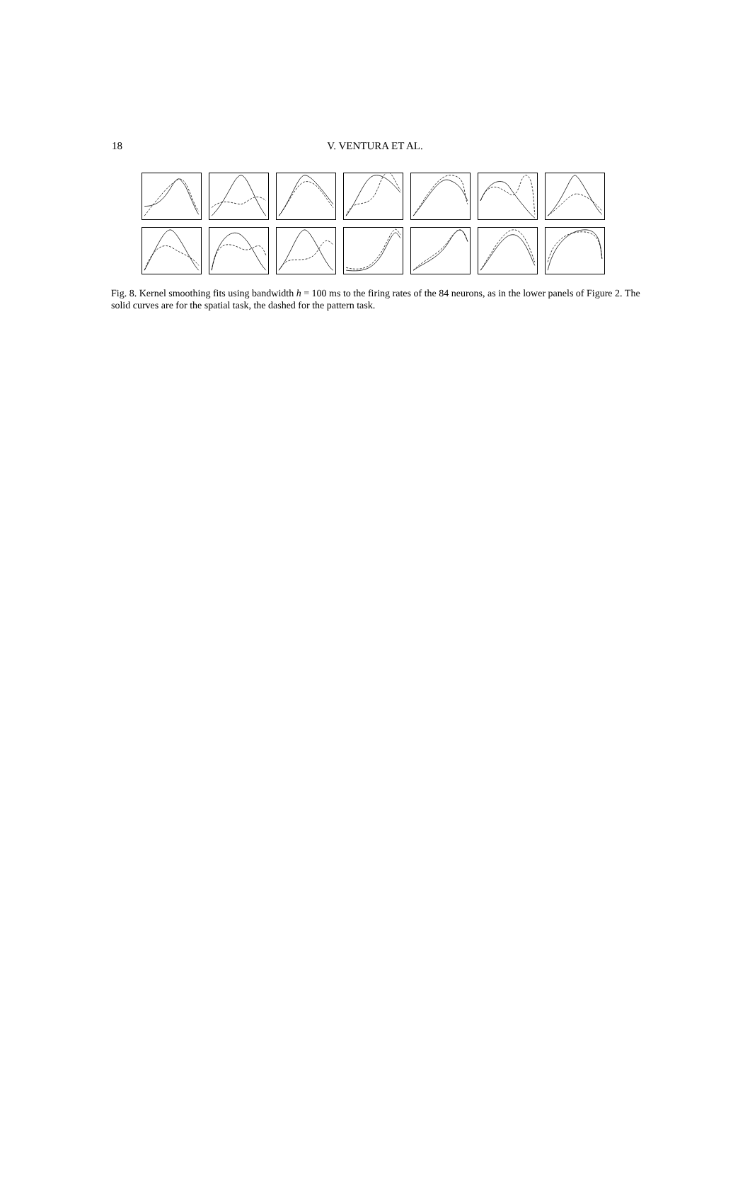18
V. VENTURA ET AL.
Fig. 8. Kernel smoothing fits using bandwidth h = 100 ms to the firing rates of the 84 neurons, as in the lower panels of Figure 2. The solid curves are for the spatial task, the dashed for the pattern task.